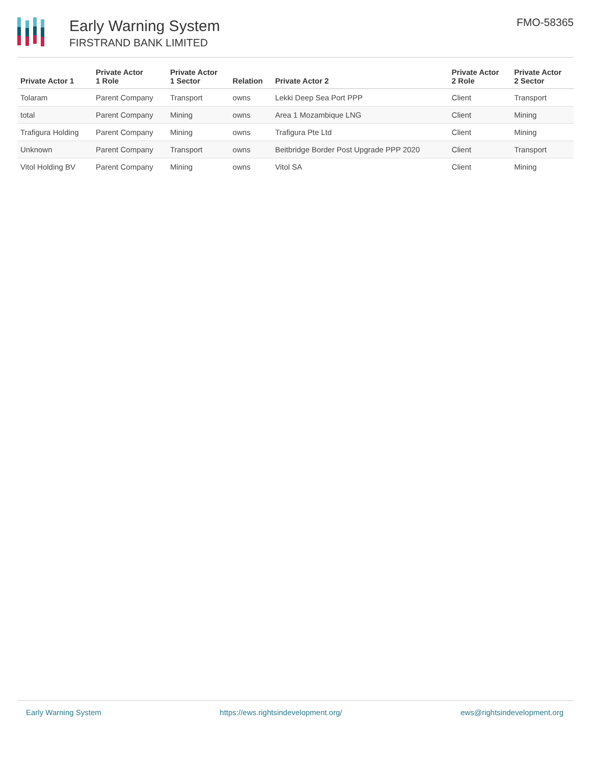Early Warning System
FIRSTRAND BANK LIMITED
FMO-58365
| Private Actor 1 | Private Actor 1 Role | Private Actor 1 Sector | Relation | Private Actor 2 | Private Actor 2 Role | Private Actor 2 Sector |
| --- | --- | --- | --- | --- | --- | --- |
| Tolaram | Parent Company | Transport | owns | Lekki Deep Sea Port PPP | Client | Transport |
| total | Parent Company | Mining | owns | Area 1 Mozambique LNG | Client | Mining |
| Trafigura Holding | Parent Company | Mining | owns | Trafigura Pte Ltd | Client | Mining |
| Unknown | Parent Company | Transport | owns | Beitbridge Border Post Upgrade PPP 2020 | Client | Transport |
| Vitol Holding BV | Parent Company | Mining | owns | Vitol SA | Client | Mining |
Early Warning System https://ews.rightsindevelopment.org/ ews@rightsindevelopment.org